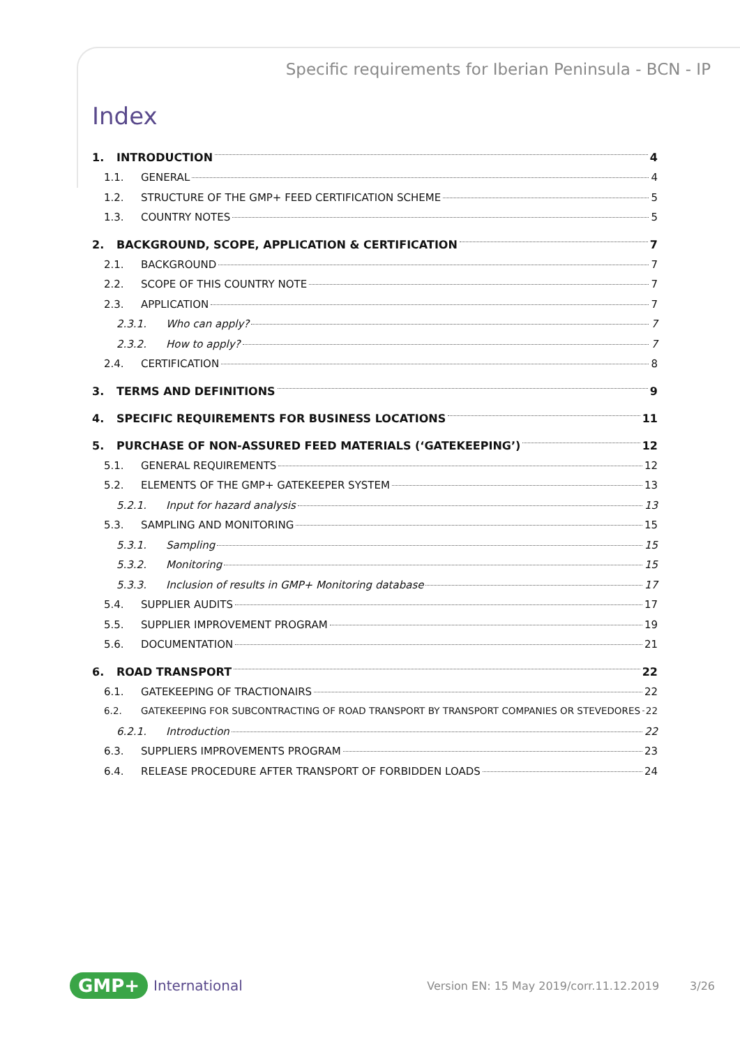Specific requirements for Iberian Peninsula - BCN - IP
Index
1. INTRODUCTION 4
1.1. GENERAL 4
1.2. STRUCTURE OF THE GMP+ FEED CERTIFICATION SCHEME 5
1.3. COUNTRY NOTES 5
2. BACKGROUND, SCOPE, APPLICATION & CERTIFICATION 7
2.1. BACKGROUND 7
2.2. SCOPE OF THIS COUNTRY NOTE 7
2.3. APPLICATION 7
2.3.1. Who can apply? 7
2.3.2. How to apply? 7
2.4. CERTIFICATION 8
3. TERMS AND DEFINITIONS 9
4. SPECIFIC REQUIREMENTS FOR BUSINESS LOCATIONS 11
5. PURCHASE OF NON-ASSURED FEED MATERIALS (‘GATEKEEPING’) 12
5.1. GENERAL REQUIREMENTS 12
5.2. ELEMENTS OF THE GMP+ GATEKEEPER SYSTEM 13
5.2.1. Input for hazard analysis 13
5.3. SAMPLING AND MONITORING 15
5.3.1. Sampling 15
5.3.2. Monitoring 15
5.3.3. Inclusion of results in GMP+ Monitoring database 17
5.4. SUPPLIER AUDITS 17
5.5. SUPPLIER IMPROVEMENT PROGRAM 19
5.6. DOCUMENTATION 21
6. ROAD TRANSPORT 22
6.1. GATEKEEPING OF TRACTIONAIRS 22
6.2. GATEKEEPING FOR SUBCONTRACTING OF ROAD TRANSPORT BY TRANSPORT COMPANIES OR STEVEDORES 22
6.2.1. Introduction 22
6.3. SUPPLIERS IMPROVEMENTS PROGRAM 23
6.4. RELEASE PROCEDURE AFTER TRANSPORT OF FORBIDDEN LOADS 24
GMP+ International Version EN: 15 May 2019/corr.11.12.2019 3/26